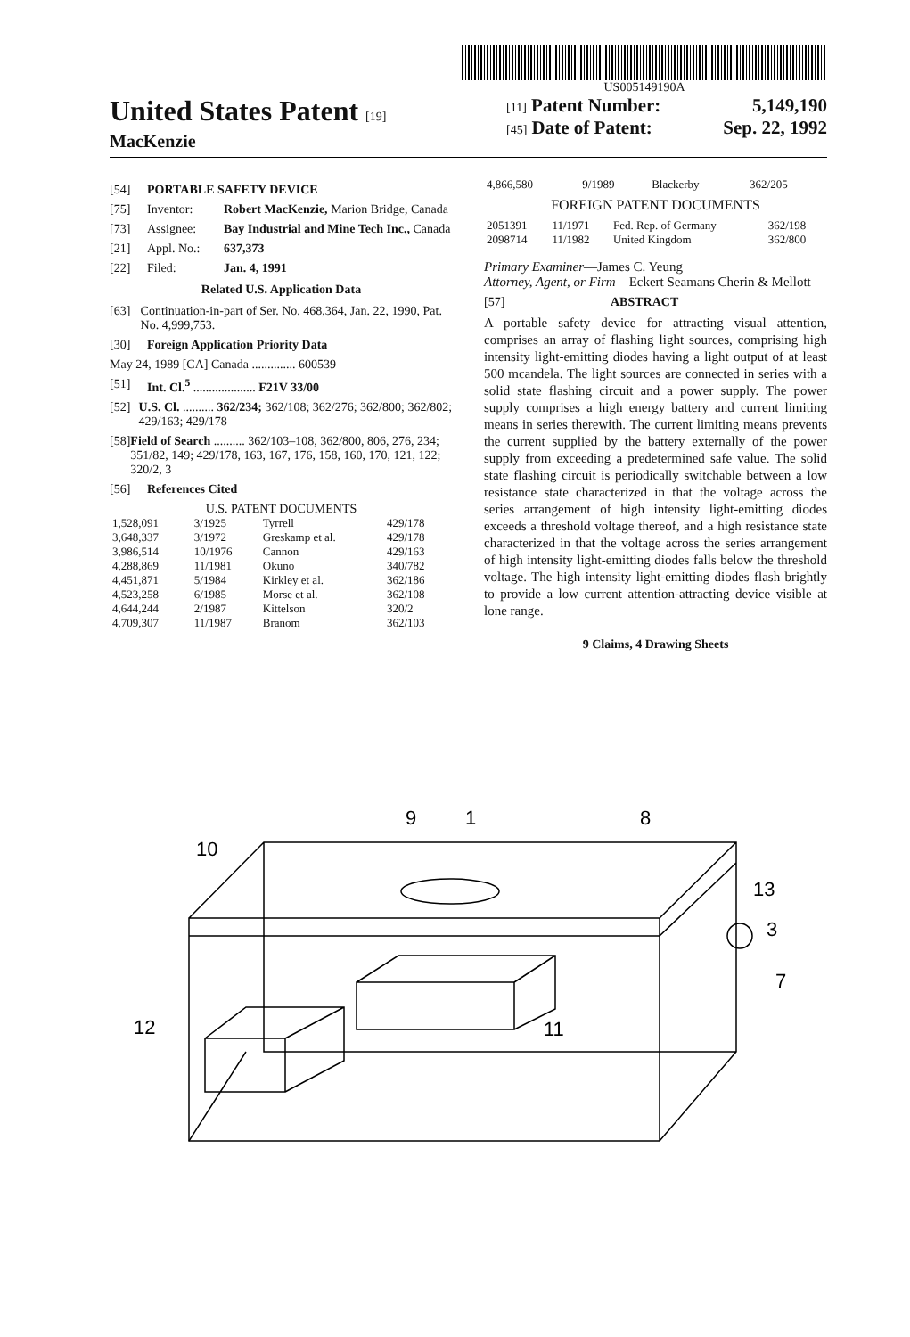US005149190A
United States Patent [19]
MacKenzie
[11] Patent Number: 5,149,190
[45] Date of Patent: Sep. 22, 1992
[54] PORTABLE SAFETY DEVICE
[75] Inventor: Robert MacKenzie, Marion Bridge, Canada
[73] Assignee: Bay Industrial and Mine Tech Inc., Canada
[21] Appl. No.: 637,373
[22] Filed: Jan. 4, 1991
Related U.S. Application Data
[63] Continuation-in-part of Ser. No. 468,364, Jan. 22, 1990, Pat. No. 4,999,753.
[30] Foreign Application Priority Data
May 24, 1989 [CA] Canada .............. 600539
[51] Int. Cl.<sup>5</sup> .................... F21V 33/00
[52] U.S. Cl. .......... 362/234; 362/108; 362/276; 362/800; 362/802; 429/163; 429/178
[58] Field of Search .......... 362/103–108, 362/800, 806, 276, 234; 351/82, 149; 429/178, 163, 167, 176, 158, 160, 170, 121, 122; 320/2, 3
[56] References Cited
U.S. PATENT DOCUMENTS
| 1,528,091 | 3/1925 | Tyrrell | 429/178 |
| 3,648,337 | 3/1972 | Greskamp et al. | 429/178 |
| 3,986,514 | 10/1976 | Cannon | 429/163 |
| 4,288,869 | 11/1981 | Okuno | 340/782 |
| 4,451,871 | 5/1984 | Kirkley et al. | 362/186 |
| 4,523,258 | 6/1985 | Morse et al. | 362/108 |
| 4,644,244 | 2/1987 | Kittelson | 320/2 |
| 4,709,307 | 11/1987 | Branom | 362/103 |
| 4,866,580 | 9/1989 | Blackerby | 362/205 |
FOREIGN PATENT DOCUMENTS
| 2051391 | 11/1971 | Fed. Rep. of Germany | 362/198 |
| 2098714 | 11/1982 | United Kingdom | 362/800 |
Primary Examiner—James C. Yeung
Attorney, Agent, or Firm—Eckert Seamans Cherin & Mellott
[57] ABSTRACT
A portable safety device for attracting visual attention, comprises an array of flashing light sources, comprising high intensity light-emitting diodes having a light output of at least 500 mcandela. The light sources are connected in series with a solid state flashing circuit and a power supply. The power supply comprises a high energy battery and current limiting means in series therewith. The current limiting means prevents the current supplied by the battery externally of the power supply from exceeding a predetermined safe value. The solid state flashing circuit is periodically switchable between a low resistance state characterized in that the voltage across the series arrangement of high intensity light-emitting diodes exceeds a threshold voltage thereof, and a high resistance state characterized in that the voltage across the series arrangement of high intensity light-emitting diodes falls below the threshold voltage. The high intensity light-emitting diodes flash brightly to provide a low current attention-attracting device visible at lone range.
9 Claims, 4 Drawing Sheets
9
1
8
10
13
3
7
12
11